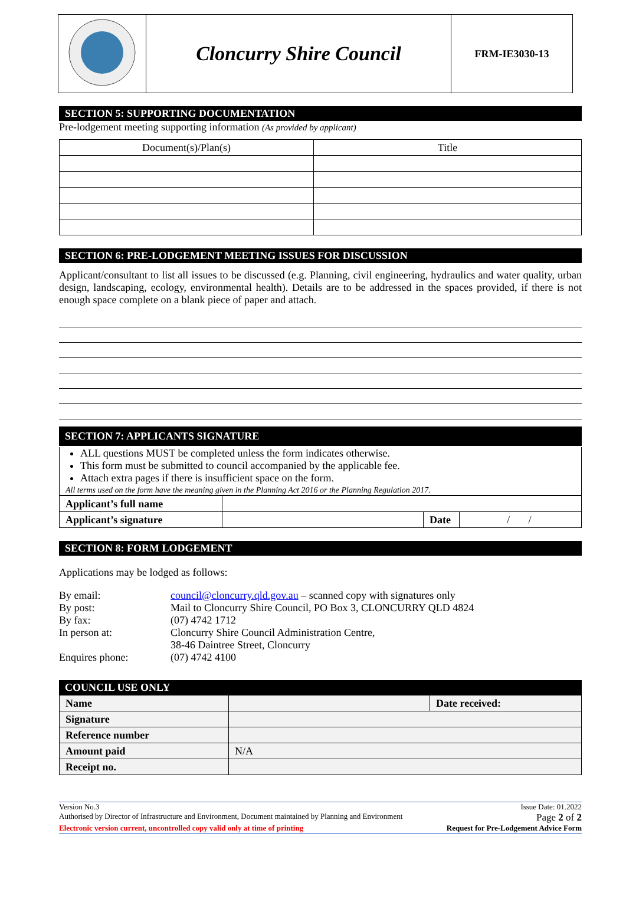| | Cloncurry Shire Council | FRM-IE3030-13 |
SECTION 5: SUPPORTING DOCUMENTATION
Pre-lodgement meeting supporting information (As provided by applicant)
| Document(s)/Plan(s) | Title |
| --- | --- |
SECTION 6: PRE-LODGEMENT MEETING ISSUES FOR DISCUSSION
Applicant/consultant to list all issues to be discussed (e.g. Planning, civil engineering, hydraulics and water quality, urban design, landscaping, ecology, environmental health). Details are to be addressed in the spaces provided, if there is not enough space complete on a blank piece of paper and attach.
SECTION 7: APPLICANTS SIGNATURE
ALL questions MUST be completed unless the form indicates otherwise.
This form must be submitted to council accompanied by the applicable fee.
Attach extra pages if there is insufficient space on the form.
All terms used on the form have the meaning given in the Planning Act 2016 or the Planning Regulation 2017.
| Applicant’s full name | | | |
| Applicant’s signature | | Date | / / |
SECTION 8: FORM LODGEMENT
Applications may be lodged as follows:
By email: council@cloncurry.qld.gov.au – scanned copy with signatures only
By post: Mail to Cloncurry Shire Council, PO Box 3, CLONCURRY QLD 4824
By fax: (07) 4742 1712
In person at: Cloncurry Shire Council Administration Centre,
38-46 Daintree Street, Cloncurry
Enquires phone: (07) 4742 4100
COUNCIL USE ONLY
| Name | | Date received: |
| Signature | | |
| Reference number | | |
| Amount paid | N/A | |
| Receipt no. | | |
Version No.3 Issue Date: 01.2022
Authorised by Director of Infrastructure and Environment, Document maintained by Planning and Environment Page 2 of 2
Electronic version current, uncontrolled copy valid only at time of printing Request for Pre-Lodgement Advice Form